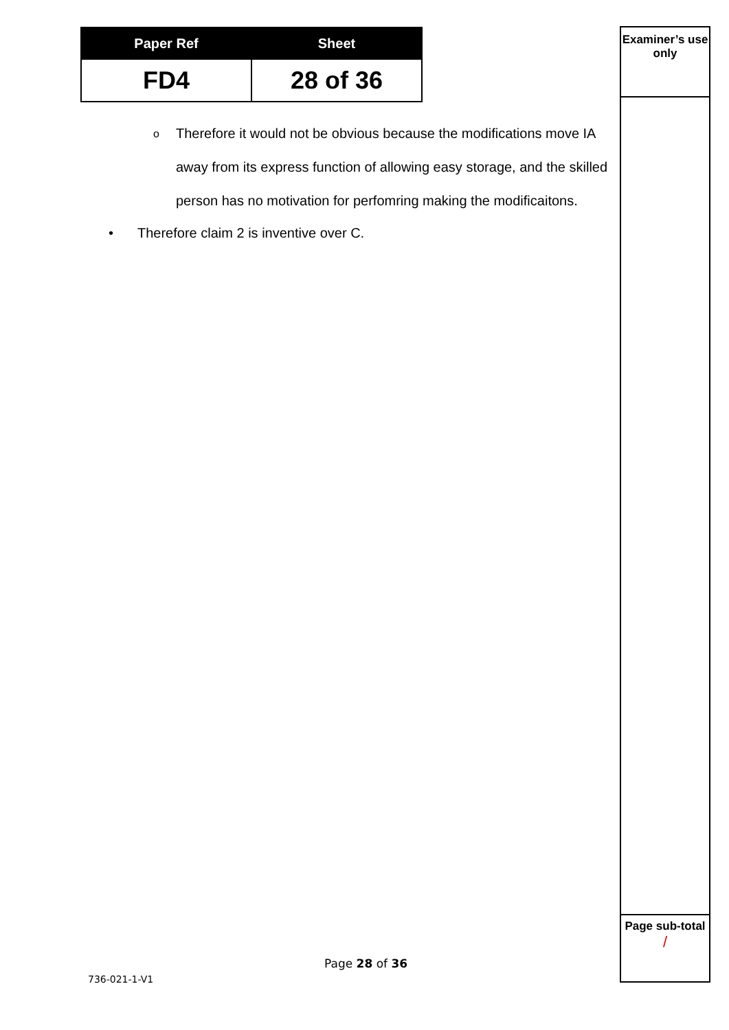| Paper Ref | Sheet |
| --- | --- |
| FD4 | 28 of 36 |
Examiner’s use only
Page sub-total
/
o Therefore it would not be obvious because the modifications move IA away from its express function of allowing easy storage, and the skilled person has no motivation for perfomring making the modificaitons.
• Therefore claim 2 is inventive over C.
Page 28 of 36
736-021-1-V1